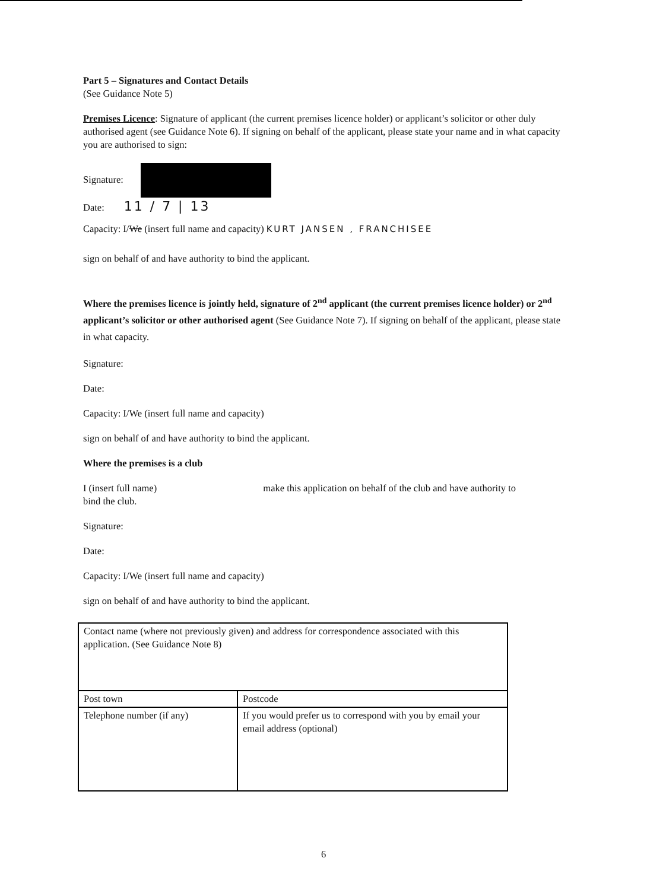Part 5 – Signatures and Contact Details
(See Guidance Note 5)
Premises Licence: Signature of applicant (the current premises licence holder) or applicant’s solicitor or other duly authorised agent (see Guidance Note 6). If signing on behalf of the applicant, please state your name and in what capacity you are authorised to sign:
Signature:
Date: 11 / 7 | 13
Capacity: I/We (insert full name and capacity) KURT JANSEN , FRANCHISEE
sign on behalf of and have authority to bind the applicant.
Where the premises licence is jointly held, signature of 2<sup>nd</sup> applicant (the current premises licence holder) or 2<sup>nd</sup> applicant’s solicitor or other authorised agent (See Guidance Note 7). If signing on behalf of the applicant, please state in what capacity.
Signature:
Date:
Capacity: I/We (insert full name and capacity)
sign on behalf of and have authority to bind the applicant.
Where the premises is a club
I (insert full name) make this application on behalf of the club and have authority to
bind the club.
Signature:
Date:
Capacity: I/We (insert full name and capacity)
sign on behalf of and have authority to bind the applicant.
| Contact name (where not previously given) and address for correspondence associated with this application. (See Guidance Note 8) | |
| Post town | Postcode |
| Telephone number (if any) | If you would prefer us to correspond with you by email your email address (optional) |
6